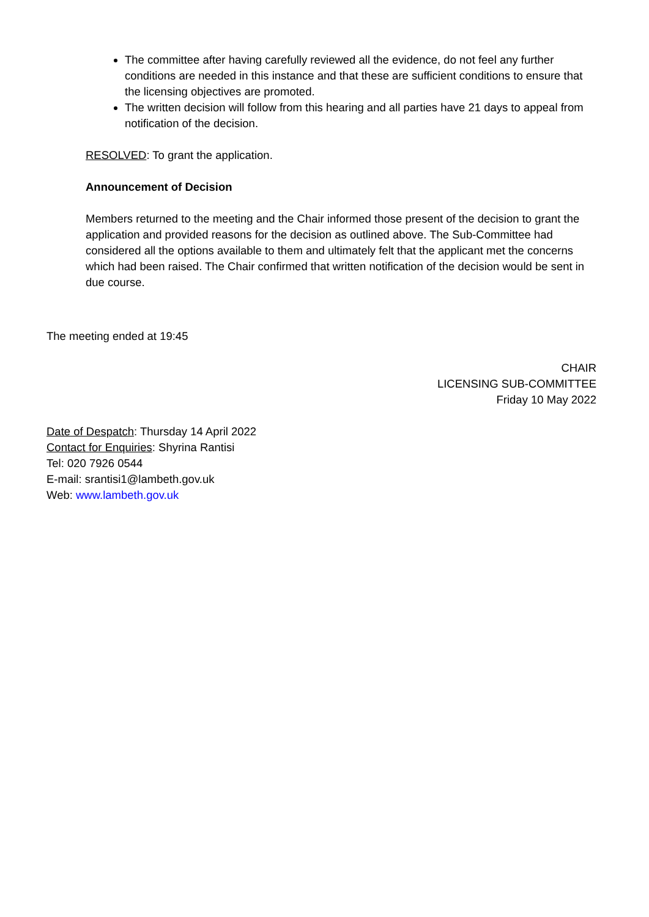The committee after having carefully reviewed all the evidence, do not feel any further conditions are needed in this instance and that these are sufficient conditions to ensure that the licensing objectives are promoted.
The written decision will follow from this hearing and all parties have 21 days to appeal from notification of the decision.
RESOLVED: To grant the application.
Announcement of Decision
Members returned to the meeting and the Chair informed those present of the decision to grant the application and provided reasons for the decision as outlined above. The Sub-Committee had considered all the options available to them and ultimately felt that the applicant met the concerns which had been raised. The Chair confirmed that written notification of the decision would be sent in due course.
The meeting ended at 19:45
CHAIR
LICENSING SUB-COMMITTEE
Friday 10 May 2022
Date of Despatch: Thursday 14 April 2022
Contact for Enquiries: Shyrina Rantisi
Tel: 020 7926 0544
E-mail: srantisi1@lambeth.gov.uk
Web: www.lambeth.gov.uk